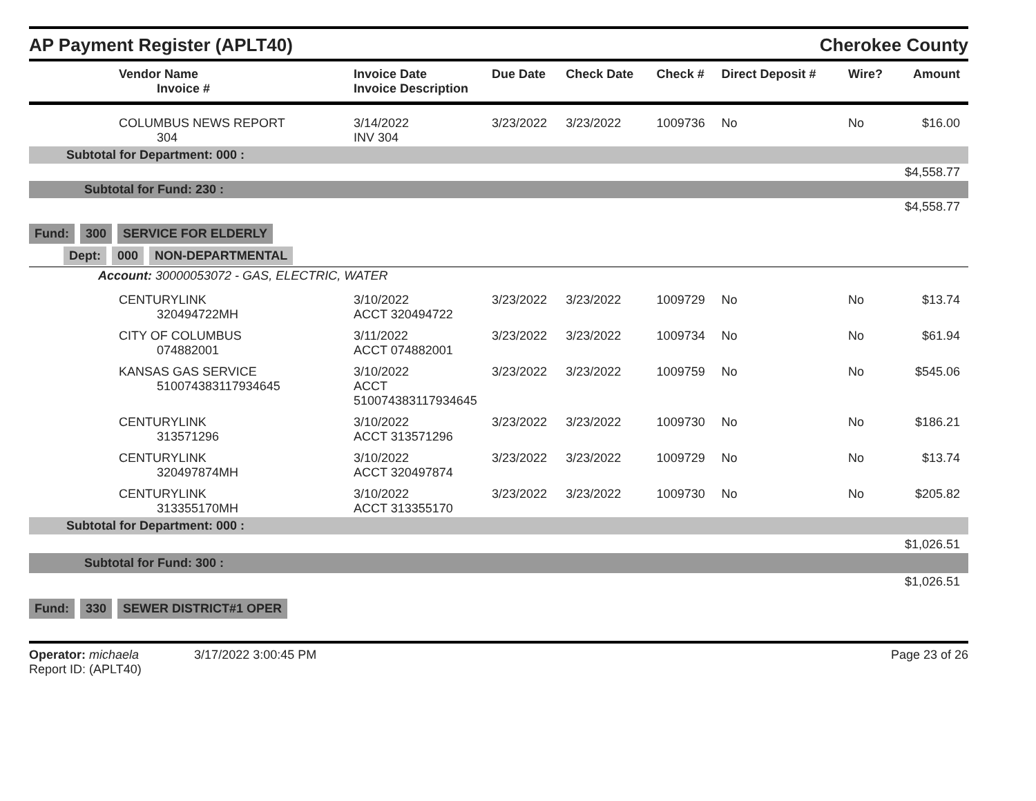AP Payment Register (APLT40) Cherokee County
| Vendor Name Invoice # | Invoice Date Invoice Description | Due Date | Check Date | Check # | Direct Deposit # | Wire? | Amount |
| --- | --- | --- | --- | --- | --- | --- | --- |
| COLUMBUS NEWS REPORT 304 | 3/14/2022 INV 304 | 3/23/2022 | 3/23/2022 | 1009736 | No | No | $16.00 |
| Subtotal for Department: 000 : | | | | | | | |
| $4,558.77 | | | | | | | |
| Subtotal for Fund: 230 : | | | | | | | |
| $4,558.77 | | | | | | | |
| Fund: 300 SERVICE FOR ELDERLY | | | | | | | |
| Dept: 000 NON-DEPARTMENTAL | | | | | | | |
| Account: 30000053072 - GAS, ELECTRIC, WATER | | | | | | | |
| CENTURYLINK 320494722MH | 3/10/2022 ACCT 320494722 | 3/23/2022 | 3/23/2022 | 1009729 | No | No | $13.74 |
| CITY OF COLUMBUS 074882001 | 3/11/2022 ACCT 074882001 | 3/23/2022 | 3/23/2022 | 1009734 | No | No | $61.94 |
| KANSAS GAS SERVICE 510074383117934645 | 3/10/2022 ACCT 510074383117934645 | 3/23/2022 | 3/23/2022 | 1009759 | No | No | $545.06 |
| CENTURYLINK 313571296 | 3/10/2022 ACCT 313571296 | 3/23/2022 | 3/23/2022 | 1009730 | No | No | $186.21 |
| CENTURYLINK 320497874MH | 3/10/2022 ACCT 320497874 | 3/23/2022 | 3/23/2022 | 1009729 | No | No | $13.74 |
| CENTURYLINK 313355170MH | 3/10/2022 ACCT 313355170 | 3/23/2022 | 3/23/2022 | 1009730 | No | No | $205.82 |
| Subtotal for Department: 000 : | | | | | | | |
| $1,026.51 | | | | | | | |
| Subtotal for Fund: 300 : | | | | | | | |
| $1,026.51 | | | | | | | |
| Fund: 330 SEWER DISTRICT#1 OPER | | | | | | | |
Operator: michaela 3/17/2022 3:00:45 PM
Report ID: (APLT40)
Page 23 of 26